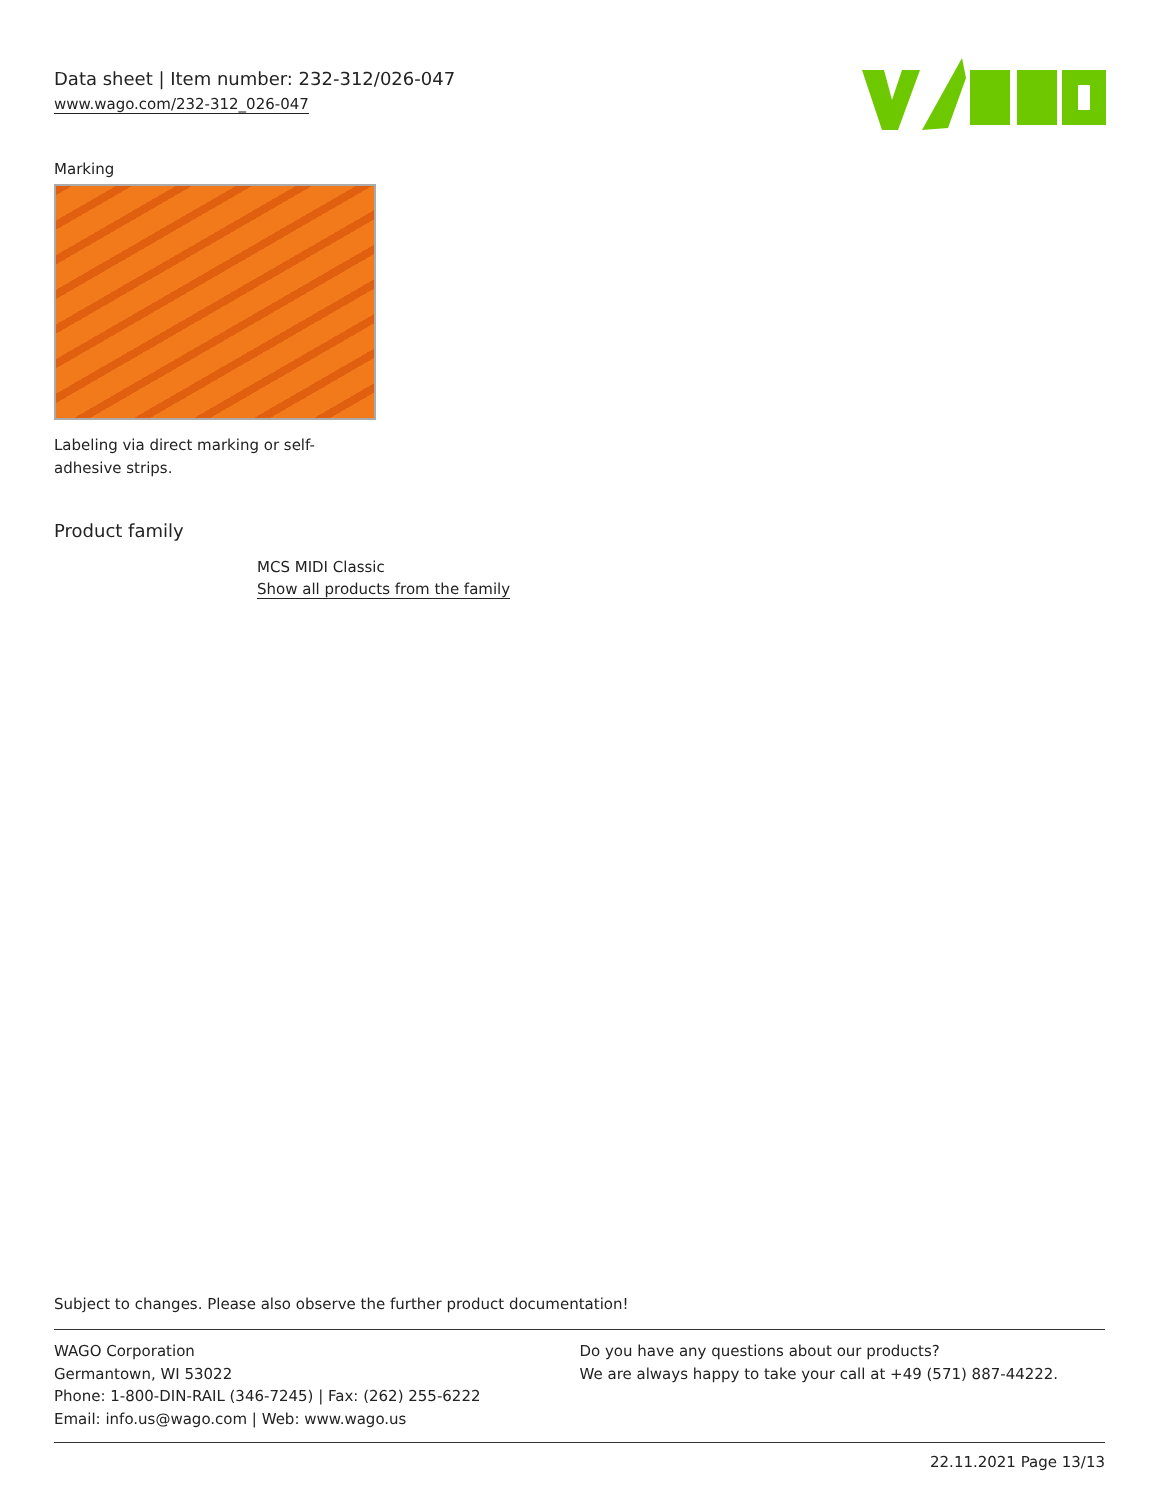Data sheet | Item number: 232-312/026-047
www.wago.com/232-312_026-047
Marking
Labeling via direct marking or self-adhesive strips.
Product family
MCS MIDI Classic
Show all products from the family
Subject to changes. Please also observe the further product documentation!
WAGO Corporation
Germantown, WI 53022
Phone: 1-800-DIN-RAIL (346-7245) | Fax: (262) 255-6222
Email: info.us@wago.com | Web: www.wago.us
Do you have any questions about our products?
We are always happy to take your call at +49 (571) 887-44222.
22.11.2021 Page 13/13